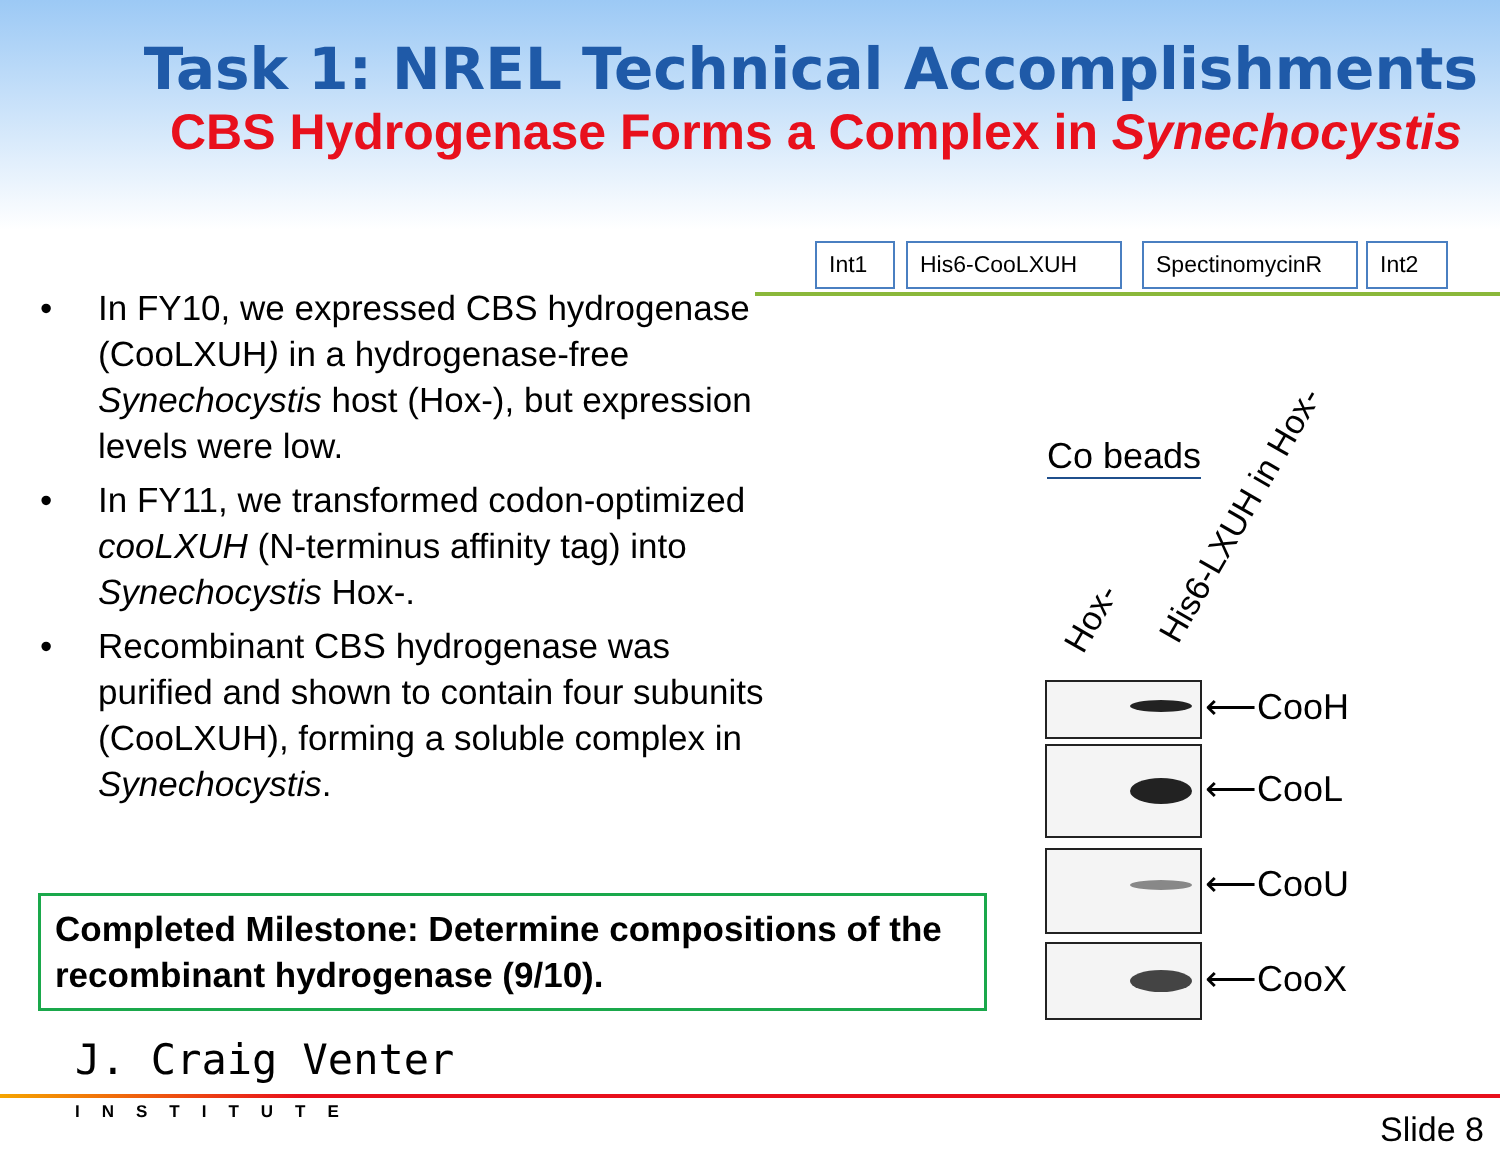Task 1: NREL Technical Accomplishments
CBS Hydrogenase Forms a Complex in Synechocystis
Int1 His6-CooLXUH SpectinomycinR Int2
• In FY10, we expressed CBS hydrogenase (CooLXUH) in a hydrogenase-free Synechocystis host (Hox-), but expression levels were low.
• In FY11, we transformed codon-optimized cooLXUH (N-terminus affinity tag) into Synechocystis Hox-.
• Recombinant CBS hydrogenase was purified and shown to contain four subunits (CooLXUH), forming a soluble complex in Synechocystis.
Co beads
Hox- His6-LXUH in Hox-
⟵CooH
⟵CooL
⟵CooU
⟵CooX
Completed Milestone: Determine compositions of the recombinant hydrogenase (9/10).
J. Craig Venter
INSTITUTE Slide 8